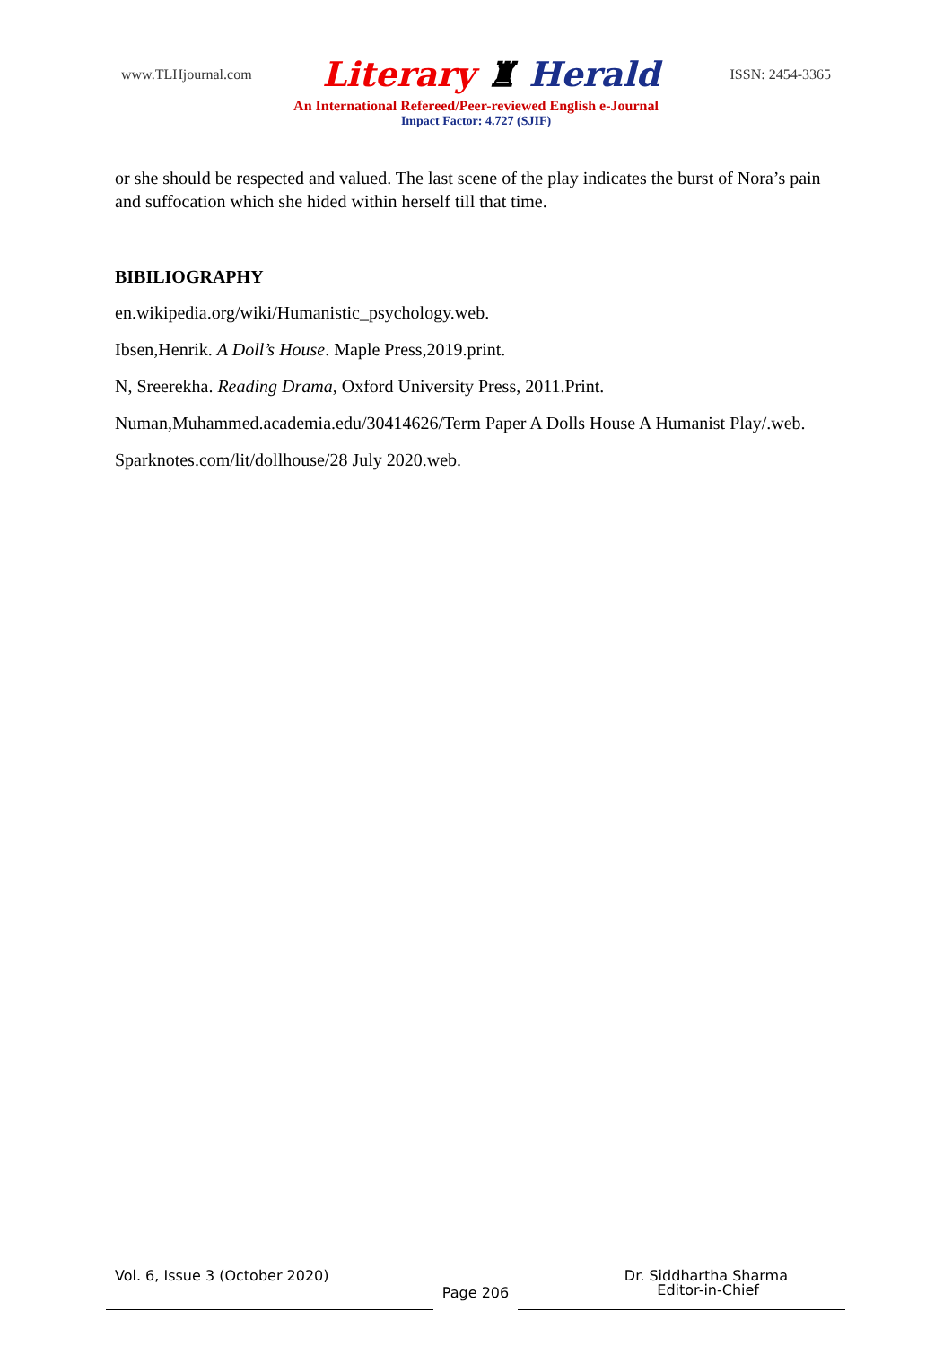www.TLHjournal.com Literary ♜ Herald ISSN: 2454-3365
An International Refereed/Peer-reviewed English e-Journal
Impact Factor: 4.727 (SJIF)
or she should be respected and valued. The last scene of the play indicates the burst of Nora’s pain and suffocation which she hided within herself till that time.
BIBILIOGRAPHY
en.wikipedia.org/wiki/Humanistic_psychology.web.
Ibsen,Henrik. A Doll’s House. Maple Press,2019.print.
N, Sreerekha. Reading Drama, Oxford University Press, 2011.Print.
Numan,Muhammed.academia.edu/30414626/Term Paper A Dolls House A Humanist Play/.web.
Sparknotes.com/lit/dollhouse/28 July 2020.web.
Vol. 6, Issue 3 (October 2020) Dr. Siddhartha Sharma
Page 206
Editor-in-Chief